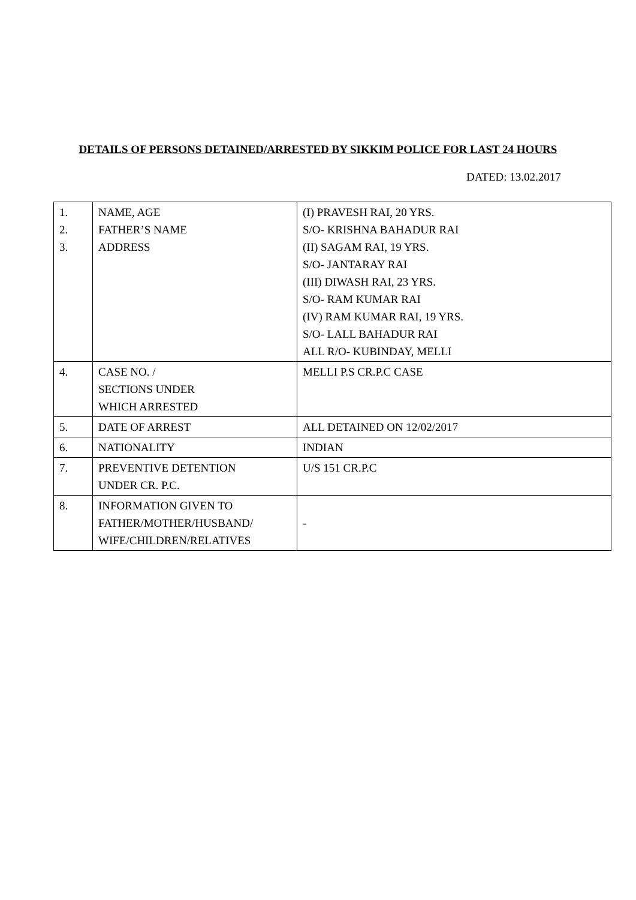DETAILS OF PERSONS DETAINED/ARRESTED BY SIKKIM POLICE FOR LAST 24 HOURS
DATED: 13.02.2017
| 1. 2. 3. | NAME, AGE FATHER’S NAME ADDRESS | (I) PRAVESH RAI, 20 YRS. S/O- KRISHNA BAHADUR RAI (II) SAGAM RAI, 19 YRS. S/O- JANTARAY RAI (III) DIWASH RAI, 23 YRS. S/O- RAM KUMAR RAI (IV) RAM KUMAR RAI, 19 YRS. S/O- LALL BAHADUR RAI ALL R/O- KUBINDAY, MELLI |
| 4. | CASE NO. / SECTIONS UNDER WHICH ARRESTED | MELLI P.S CR.P.C CASE |
| 5. | DATE OF ARREST | ALL DETAINED ON 12/02/2017 |
| 6. | NATIONALITY | INDIAN |
| 7. | PREVENTIVE DETENTION UNDER CR. P.C. | U/S 151 CR.P.C |
| 8. | INFORMATION GIVEN TO FATHER/MOTHER/HUSBAND/ WIFE/CHILDREN/RELATIVES | - |